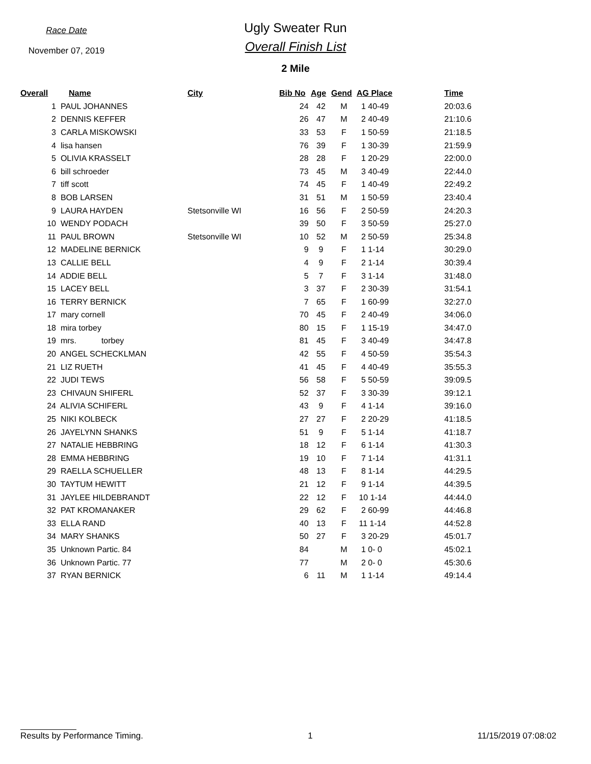Race Date
November 07, 2019
Ugly Sweater Run
Overall Finish List
2 Mile
| Overall | Name | City | Bib No | Age | Gend | AG Place | Time |
| --- | --- | --- | --- | --- | --- | --- | --- |
| 1 | PAUL JOHANNES | | 24 | 42 | M | 1 40-49 | 20:03.6 |
| 2 | DENNIS KEFFER | | 26 | 47 | M | 2 40-49 | 21:10.6 |
| 3 | CARLA MISKOWSKI | | 33 | 53 | F | 1 50-59 | 21:18.5 |
| 4 | lisa hansen | | 76 | 39 | F | 1 30-39 | 21:59.9 |
| 5 | OLIVIA KRASSELT | | 28 | 28 | F | 1 20-29 | 22:00.0 |
| 6 | bill schroeder | | 73 | 45 | M | 3 40-49 | 22:44.0 |
| 7 | tiff scott | | 74 | 45 | F | 1 40-49 | 22:49.2 |
| 8 | BOB LARSEN | | 31 | 51 | M | 1 50-59 | 23:40.4 |
| 9 | LAURA HAYDEN | Stetsonville WI | 16 | 56 | F | 2 50-59 | 24:20.3 |
| 10 | WENDY PODACH | | 39 | 50 | F | 3 50-59 | 25:27.0 |
| 11 | PAUL BROWN | Stetsonville WI | 10 | 52 | M | 2 50-59 | 25:34.8 |
| 12 | MADELINE BERNICK | | 9 | 9 | F | 1 1-14 | 30:29.0 |
| 13 | CALLIE BELL | | 4 | 9 | F | 2 1-14 | 30:39.4 |
| 14 | ADDIE BELL | | 5 | 7 | F | 3 1-14 | 31:48.0 |
| 15 | LACEY BELL | | 3 | 37 | F | 2 30-39 | 31:54.1 |
| 16 | TERRY BERNICK | | 7 | 65 | F | 1 60-99 | 32:27.0 |
| 17 | mary cornell | | 70 | 45 | F | 2 40-49 | 34:06.0 |
| 18 | mira torbey | | 80 | 15 | F | 1 15-19 | 34:47.0 |
| 19 | mrs. torbey | | 81 | 45 | F | 3 40-49 | 34:47.8 |
| 20 | ANGEL SCHECKLMAN | | 42 | 55 | F | 4 50-59 | 35:54.3 |
| 21 | LIZ RUETH | | 41 | 45 | F | 4 40-49 | 35:55.3 |
| 22 | JUDI TEWS | | 56 | 58 | F | 5 50-59 | 39:09.5 |
| 23 | CHIVAUN SHIFERL | | 52 | 37 | F | 3 30-39 | 39:12.1 |
| 24 | ALIVIA SCHIFERL | | 43 | 9 | F | 4 1-14 | 39:16.0 |
| 25 | NIKI KOLBECK | | 27 | 27 | F | 2 20-29 | 41:18.5 |
| 26 | JAYELYNN SHANKS | | 51 | 9 | F | 5 1-14 | 41:18.7 |
| 27 | NATALIE HEBBRING | | 18 | 12 | F | 6 1-14 | 41:30.3 |
| 28 | EMMA HEBBRING | | 19 | 10 | F | 7 1-14 | 41:31.1 |
| 29 | RAELLA SCHUELLER | | 48 | 13 | F | 8 1-14 | 44:29.5 |
| 30 | TAYTUM HEWITT | | 21 | 12 | F | 9 1-14 | 44:39.5 |
| 31 | JAYLEE HILDEBRANDT | | 22 | 12 | F | 10 1-14 | 44:44.0 |
| 32 | PAT KROMANAKER | | 29 | 62 | F | 2 60-99 | 44:46.8 |
| 33 | ELLA RAND | | 40 | 13 | F | 11 1-14 | 44:52.8 |
| 34 | MARY SHANKS | | 50 | 27 | F | 3 20-29 | 45:01.7 |
| 35 | Unknown Partic. 84 | | 84 | | M | 1 0- 0 | 45:02.1 |
| 36 | Unknown Partic. 77 | | 77 | | M | 2 0- 0 | 45:30.6 |
| 37 | RYAN BERNICK | | 6 | 11 | M | 1 1-14 | 49:14.4 |
Results by Performance Timing. 1 11/15/2019 07:08:02